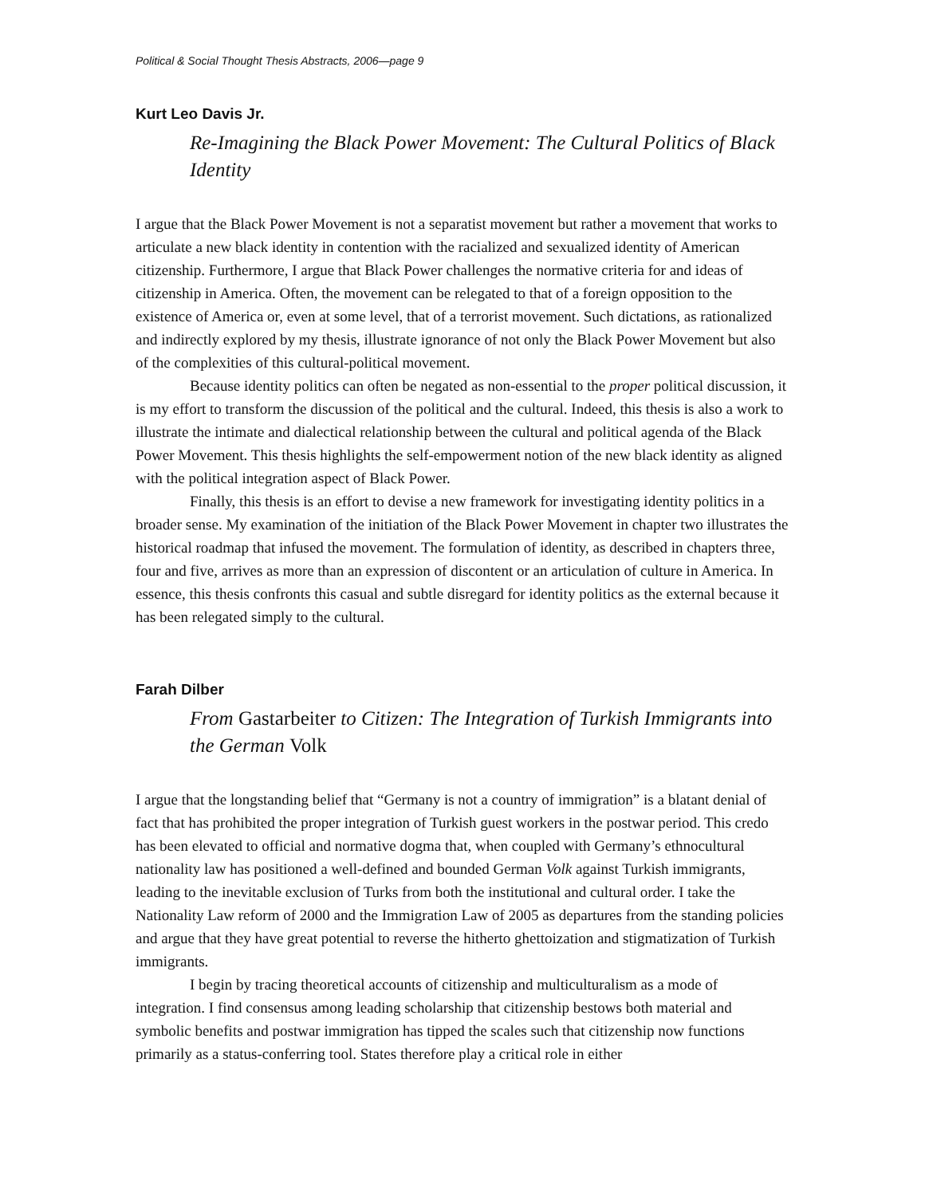Political & Social Thought Thesis Abstracts, 2006—page 9
Kurt Leo Davis Jr.
Re-Imagining the Black Power Movement: The Cultural Politics of Black Identity
I argue that the Black Power Movement is not a separatist movement but rather a movement that works to articulate a new black identity in contention with the racialized and sexualized identity of American citizenship. Furthermore, I argue that Black Power challenges the normative criteria for and ideas of citizenship in America. Often, the movement can be relegated to that of a foreign opposition to the existence of America or, even at some level, that of a terrorist movement. Such dictations, as rationalized and indirectly explored by my thesis, illustrate ignorance of not only the Black Power Movement but also of the complexities of this cultural-political movement.
Because identity politics can often be negated as non-essential to the proper political discussion, it is my effort to transform the discussion of the political and the cultural. Indeed, this thesis is also a work to illustrate the intimate and dialectical relationship between the cultural and political agenda of the Black Power Movement. This thesis highlights the self-empowerment notion of the new black identity as aligned with the political integration aspect of Black Power.
Finally, this thesis is an effort to devise a new framework for investigating identity politics in a broader sense. My examination of the initiation of the Black Power Movement in chapter two illustrates the historical roadmap that infused the movement. The formulation of identity, as described in chapters three, four and five, arrives as more than an expression of discontent or an articulation of culture in America. In essence, this thesis confronts this casual and subtle disregard for identity politics as the external because it has been relegated simply to the cultural.
Farah Dilber
From Gastarbeiter to Citizen: The Integration of Turkish Immigrants into the German Volk
I argue that the longstanding belief that “Germany is not a country of immigration” is a blatant denial of fact that has prohibited the proper integration of Turkish guest workers in the postwar period. This credo has been elevated to official and normative dogma that, when coupled with Germany’s ethnocultural nationality law has positioned a well-defined and bounded German Volk against Turkish immigrants, leading to the inevitable exclusion of Turks from both the institutional and cultural order. I take the Nationality Law reform of 2000 and the Immigration Law of 2005 as departures from the standing policies and argue that they have great potential to reverse the hitherto ghettoization and stigmatization of Turkish immigrants.
I begin by tracing theoretical accounts of citizenship and multiculturalism as a mode of integration. I find consensus among leading scholarship that citizenship bestows both material and symbolic benefits and postwar immigration has tipped the scales such that citizenship now functions primarily as a status-conferring tool. States therefore play a critical role in either